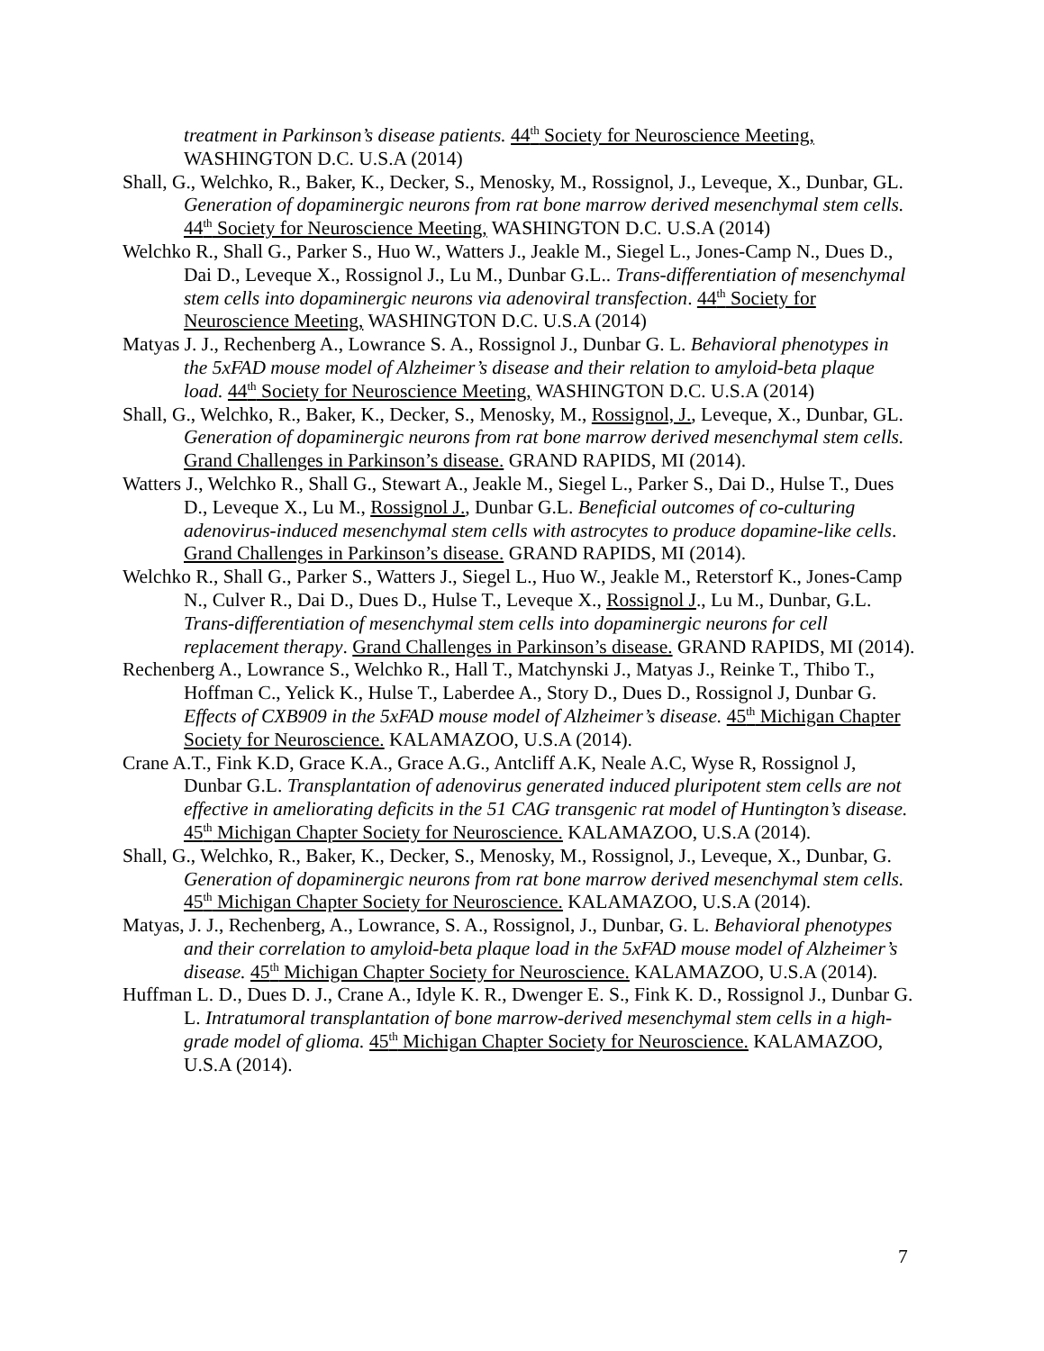treatment in Parkinson’s disease patients. 44<sup>th</sup> Society for Neuroscience Meeting, WASHINGTON D.C. U.S.A (2014)
Shall, G., Welchko, R., Baker, K., Decker, S., Menosky, M., Rossignol, J., Leveque, X., Dunbar, GL. Generation of dopaminergic neurons from rat bone marrow derived mesenchymal stem cells. 44<sup>th</sup> Society for Neuroscience Meeting, WASHINGTON D.C. U.S.A (2014)
Welchko R., Shall G., Parker S., Huo W., Watters J., Jeakle M., Siegel L., Jones-Camp N., Dues D., Dai D., Leveque X., Rossignol J., Lu M., Dunbar G.L.. Trans-differentiation of mesenchymal stem cells into dopaminergic neurons via adenoviral transfection. 44<sup>th</sup> Society for Neuroscience Meeting, WASHINGTON D.C. U.S.A (2014)
Matyas J. J., Rechenberg A., Lowrance S. A., Rossignol J., Dunbar G. L. Behavioral phenotypes in the 5xFAD mouse model of Alzheimer’s disease and their relation to amyloid-beta plaque load. 44<sup>th</sup> Society for Neuroscience Meeting, WASHINGTON D.C. U.S.A (2014)
Shall, G., Welchko, R., Baker, K., Decker, S., Menosky, M., Rossignol, J., Leveque, X., Dunbar, GL. Generation of dopaminergic neurons from rat bone marrow derived mesenchymal stem cells. Grand Challenges in Parkinson’s disease. GRAND RAPIDS, MI (2014).
Watters J., Welchko R., Shall G., Stewart A., Jeakle M., Siegel L., Parker S., Dai D., Hulse T., Dues D., Leveque X., Lu M., Rossignol J., Dunbar G.L. Beneficial outcomes of co-culturing adenovirus-induced mesenchymal stem cells with astrocytes to produce dopamine-like cells. Grand Challenges in Parkinson’s disease. GRAND RAPIDS, MI (2014).
Welchko R., Shall G., Parker S., Watters J., Siegel L., Huo W., Jeakle M., Reterstorf K., Jones-Camp N., Culver R., Dai D., Dues D., Hulse T., Leveque X., Rossignol J., Lu M., Dunbar, G.L. Trans-differentiation of mesenchymal stem cells into dopaminergic neurons for cell replacement therapy. Grand Challenges in Parkinson’s disease. GRAND RAPIDS, MI (2014).
Rechenberg A., Lowrance S., Welchko R., Hall T., Matchynski J., Matyas J., Reinke T., Thibo T., Hoffman C., Yelick K., Hulse T., Laberdee A., Story D., Dues D., Rossignol J, Dunbar G. Effects of CXB909 in the 5xFAD mouse model of Alzheimer’s disease. 45<sup>th</sup> Michigan Chapter Society for Neuroscience. KALAMAZOO, U.S.A (2014).
Crane A.T., Fink K.D, Grace K.A., Grace A.G., Antcliff A.K, Neale A.C, Wyse R, Rossignol J, Dunbar G.L. Transplantation of adenovirus generated induced pluripotent stem cells are not effective in ameliorating deficits in the 51 CAG transgenic rat model of Huntington’s disease. 45<sup>th</sup> Michigan Chapter Society for Neuroscience. KALAMAZOO, U.S.A (2014).
Shall, G., Welchko, R., Baker, K., Decker, S., Menosky, M., Rossignol, J., Leveque, X., Dunbar, G. Generation of dopaminergic neurons from rat bone marrow derived mesenchymal stem cells. 45<sup>th</sup> Michigan Chapter Society for Neuroscience. KALAMAZOO, U.S.A (2014).
Matyas, J. J., Rechenberg, A., Lowrance, S. A., Rossignol, J., Dunbar, G. L. Behavioral phenotypes and their correlation to amyloid-beta plaque load in the 5xFAD mouse model of Alzheimer’s disease. 45<sup>th</sup> Michigan Chapter Society for Neuroscience. KALAMAZOO, U.S.A (2014).
Huffman L. D., Dues D. J., Crane A., Idyle K. R., Dwenger E. S., Fink K. D., Rossignol J., Dunbar G. L. Intratumoral transplantation of bone marrow-derived mesenchymal stem cells in a high-grade model of glioma. 45<sup>th</sup> Michigan Chapter Society for Neuroscience. KALAMAZOO, U.S.A (2014).
7